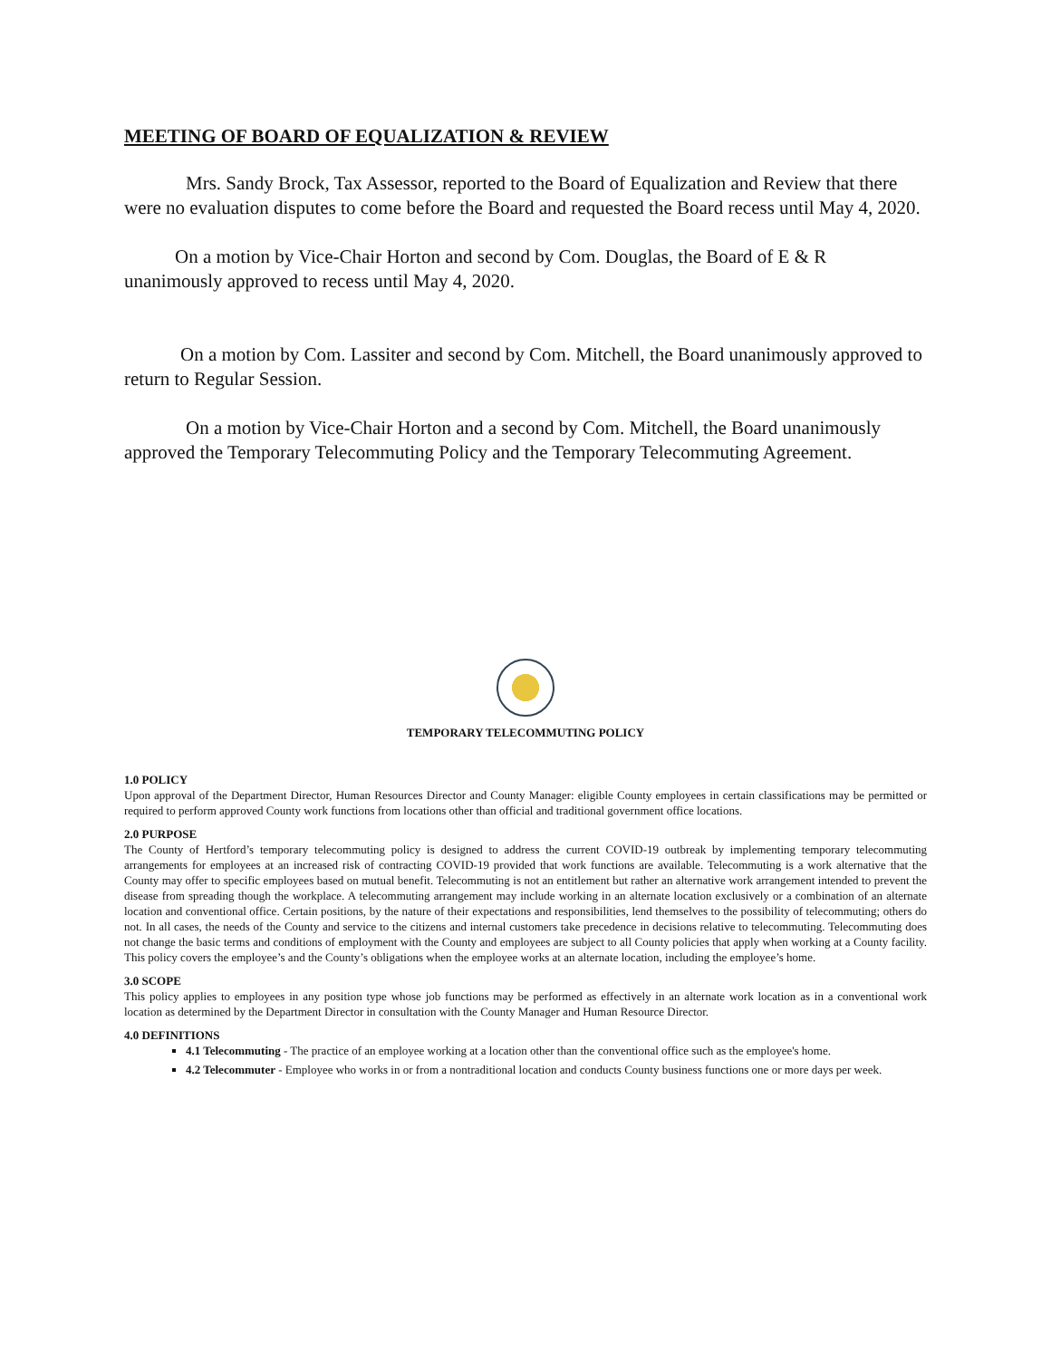MEETING OF BOARD OF EQUALIZATION & REVIEW
Mrs. Sandy Brock, Tax Assessor, reported to the Board of Equalization and Review that there were no evaluation disputes to come before the Board and requested the Board recess until May 4, 2020.
On a motion by Vice-Chair Horton and second by Com. Douglas, the Board of E & R unanimously approved to recess until May 4, 2020.
On a motion by Com. Lassiter and second by Com. Mitchell, the Board unanimously approved to return to Regular Session.
On a motion by Vice-Chair Horton and a second by Com. Mitchell, the Board unanimously approved the Temporary Telecommuting Policy and the Temporary Telecommuting Agreement.
TEMPORARY TELECOMMUTING POLICY
1.0 POLICY
Upon approval of the Department Director, Human Resources Director and County Manager: eligible County employees in certain classifications may be permitted or required to perform approved County work functions from locations other than official and traditional government office locations.
2.0 PURPOSE
The County of Hertford’s temporary telecommuting policy is designed to address the current COVID-19 outbreak by implementing temporary telecommuting arrangements for employees at an increased risk of contracting COVID-19 provided that work functions are available. Telecommuting is a work alternative that the County may offer to specific employees based on mutual benefit. Telecommuting is not an entitlement but rather an alternative work arrangement intended to prevent the disease from spreading though the workplace. A telecommuting arrangement may include working in an alternate location exclusively or a combination of an alternate location and conventional office. Certain positions, by the nature of their expectations and responsibilities, lend themselves to the possibility of telecommuting; others do not. In all cases, the needs of the County and service to the citizens and internal customers take precedence in decisions relative to telecommuting. Telecommuting does not change the basic terms and conditions of employment with the County and employees are subject to all County policies that apply when working at a County facility. This policy covers the employee’s and the County’s obligations when the employee works at an alternate location, including the employee’s home.
3.0 SCOPE
This policy applies to employees in any position type whose job functions may be performed as effectively in an alternate work location as in a conventional work location as determined by the Department Director in consultation with the County Manager and Human Resource Director.
4.0 DEFINITIONS
4.1 Telecommuting - The practice of an employee working at a location other than the conventional office such as the employee's home.
4.2 Telecommuter - Employee who works in or from a nontraditional location and conducts County business functions one or more days per week.